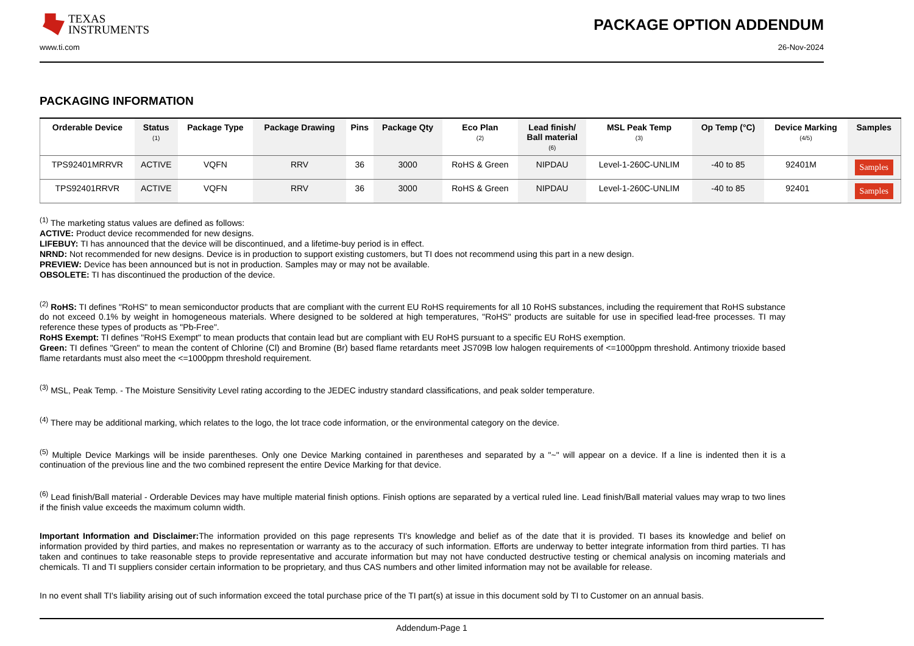TEXAS
INSTRUMENTS
PACKAGE OPTION ADDENDUM
www.ti.com 26-Nov-2024
PACKAGING INFORMATION
| Orderable Device | Status (1) | Package Type | Package Drawing | Pins | Package Qty | Eco Plan (2) | Lead finish/ Ball material (6) | MSL Peak Temp (3) | Op Temp (°C) | Device Marking (4/5) | Samples |
| --- | --- | --- | --- | --- | --- | --- | --- | --- | --- | --- | --- |
| TPS92401MRRVR | ACTIVE | VQFN | RRV | 36 | 3000 | RoHS & Green | NIPDAU | Level-1-260C-UNLIM | -40 to 85 | 92401M | Samples |
| TPS92401RRVR | ACTIVE | VQFN | RRV | 36 | 3000 | RoHS & Green | NIPDAU | Level-1-260C-UNLIM | -40 to 85 | 92401 | Samples |
<sup>(1)</sup> The marketing status values are defined as follows:
ACTIVE: Product device recommended for new designs.
LIFEBUY: TI has announced that the device will be discontinued, and a lifetime-buy period is in effect.
NRND: Not recommended for new designs. Device is in production to support existing customers, but TI does not recommend using this part in a new design.
PREVIEW: Device has been announced but is not in production. Samples may or may not be available.
OBSOLETE: TI has discontinued the production of the device.
<sup>(2)</sup> RoHS: TI defines "RoHS" to mean semiconductor products that are compliant with the current EU RoHS requirements for all 10 RoHS substances, including the requirement that RoHS substance do not exceed 0.1% by weight in homogeneous materials. Where designed to be soldered at high temperatures, "RoHS" products are suitable for use in specified lead-free processes. TI may reference these types of products as "Pb-Free".
RoHS Exempt: TI defines "RoHS Exempt" to mean products that contain lead but are compliant with EU RoHS pursuant to a specific EU RoHS exemption.
Green: TI defines "Green" to mean the content of Chlorine (Cl) and Bromine (Br) based flame retardants meet JS709B low halogen requirements of <=1000ppm threshold. Antimony trioxide based flame retardants must also meet the <=1000ppm threshold requirement.
<sup>(3)</sup> MSL, Peak Temp. - The Moisture Sensitivity Level rating according to the JEDEC industry standard classifications, and peak solder temperature.
<sup>(4)</sup> There may be additional marking, which relates to the logo, the lot trace code information, or the environmental category on the device.
<sup>(5)</sup> Multiple Device Markings will be inside parentheses. Only one Device Marking contained in parentheses and separated by a "~" will appear on a device. If a line is indented then it is a continuation of the previous line and the two combined represent the entire Device Marking for that device.
<sup>(6)</sup> Lead finish/Ball material - Orderable Devices may have multiple material finish options. Finish options are separated by a vertical ruled line. Lead finish/Ball material values may wrap to two lines if the finish value exceeds the maximum column width.
Important Information and Disclaimer: The information provided on this page represents TI's knowledge and belief as of the date that it is provided. TI bases its knowledge and belief on information provided by third parties, and makes no representation or warranty as to the accuracy of such information. Efforts are underway to better integrate information from third parties. TI has taken and continues to take reasonable steps to provide representative and accurate information but may not have conducted destructive testing or chemical analysis on incoming materials and chemicals. TI and TI suppliers consider certain information to be proprietary, and thus CAS numbers and other limited information may not be available for release.
In no event shall TI's liability arising out of such information exceed the total purchase price of the TI part(s) at issue in this document sold by TI to Customer on an annual basis.
Addendum-Page 1